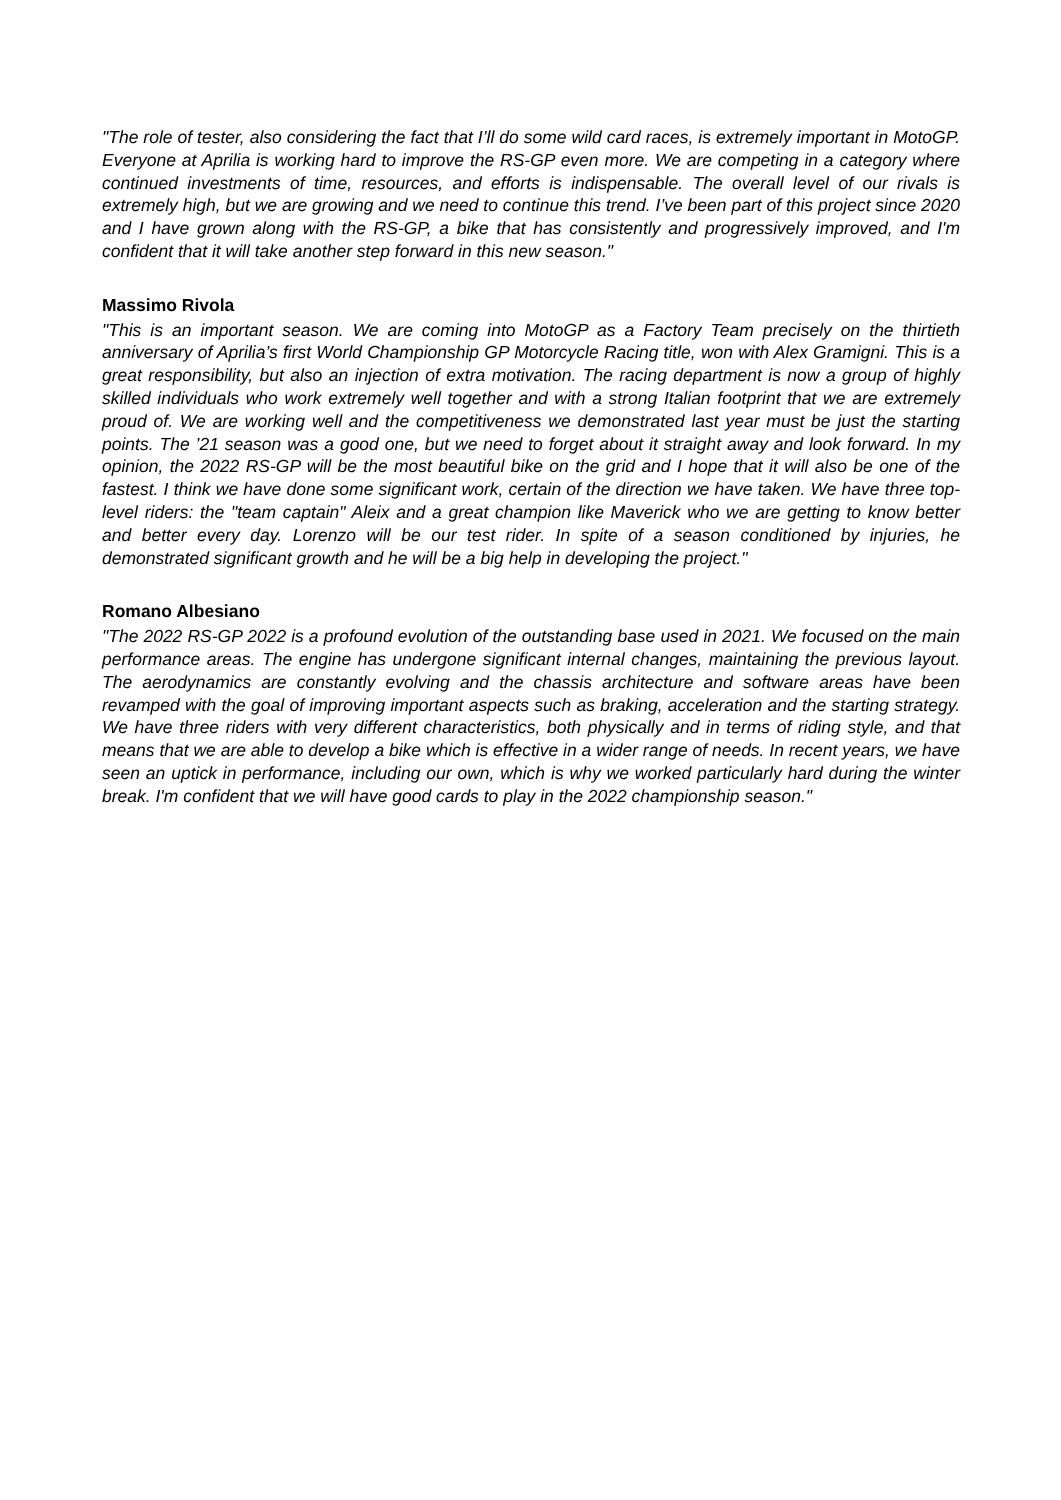"The role of tester, also considering the fact that I’ll do some wild card races, is extremely important in MotoGP. Everyone at Aprilia is working hard to improve the RS-GP even more. We are competing in a category where continued investments of time, resources, and efforts is indispensable. The overall level of our rivals is extremely high, but we are growing and we need to continue this trend. I’ve been part of this project since 2020 and I have grown along with the RS-GP, a bike that has consistently and progressively improved, and I'm confident that it will take another step forward in this new season."
Massimo Rivola
"This is an important season. We are coming into MotoGP as a Factory Team precisely on the thirtieth anniversary of Aprilia’s first World Championship GP Motorcycle Racing title, won with Alex Gramigni. This is a great responsibility, but also an injection of extra motivation. The racing department is now a group of highly skilled individuals who work extremely well together and with a strong Italian footprint that we are extremely proud of. We are working well and the competitiveness we demonstrated last year must be just the starting points. The ’21 season was a good one, but we need to forget about it straight away and look forward. In my opinion, the 2022 RS-GP will be the most beautiful bike on the grid and I hope that it will also be one of the fastest. I think we have done some significant work, certain of the direction we have taken. We have three top-level riders: the "team captain" Aleix and a great champion like Maverick who we are getting to know better and better every day. Lorenzo will be our test rider. In spite of a season conditioned by injuries, he demonstrated significant growth and he will be a big help in developing the project."
Romano Albesiano
"The 2022 RS-GP 2022 is a profound evolution of the outstanding base used in 2021. We focused on the main performance areas. The engine has undergone significant internal changes, maintaining the previous layout. The aerodynamics are constantly evolving and the chassis architecture and software areas have been revamped with the goal of improving important aspects such as braking, acceleration and the starting strategy. We have three riders with very different characteristics, both physically and in terms of riding style, and that means that we are able to develop a bike which is effective in a wider range of needs. In recent years, we have seen an uptick in performance, including our own, which is why we worked particularly hard during the winter break. I'm confident that we will have good cards to play in the 2022 championship season."